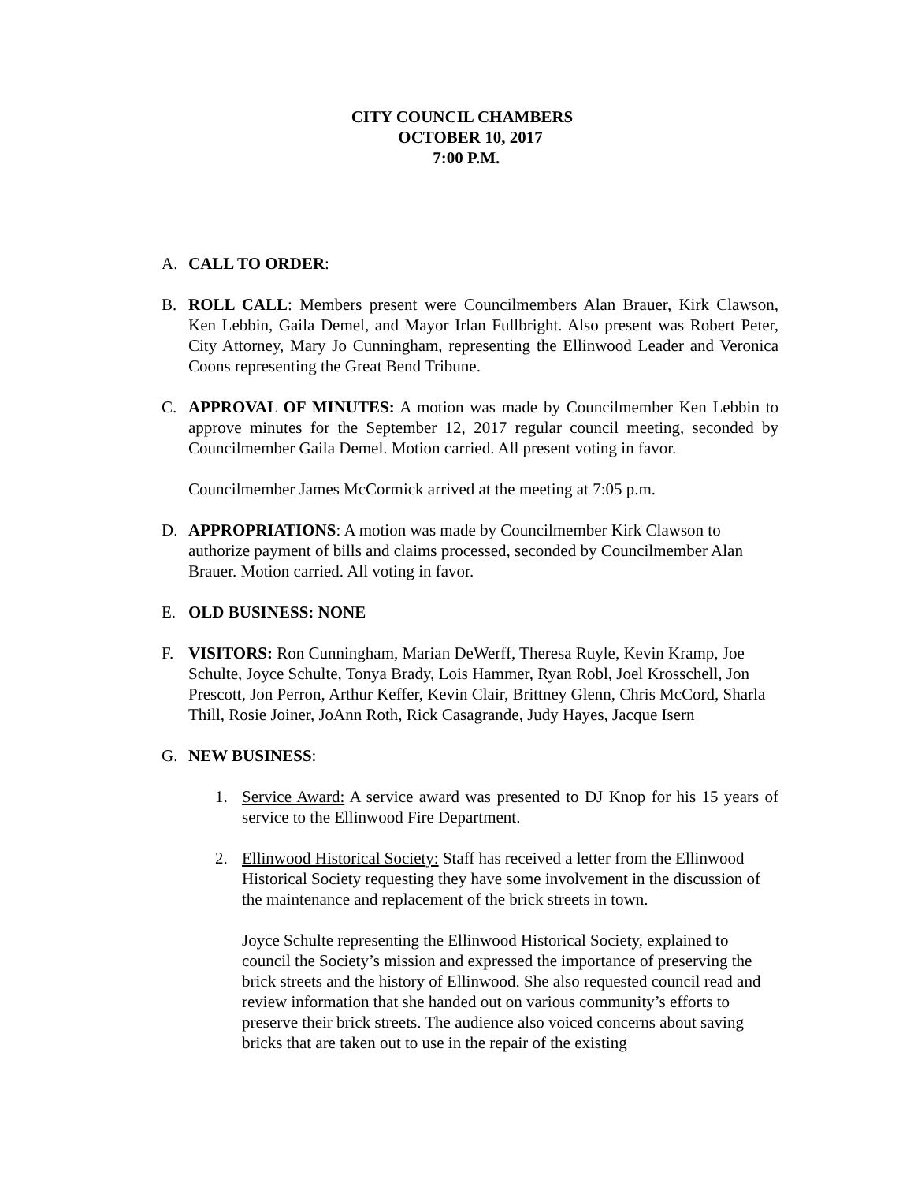CITY COUNCIL CHAMBERS
OCTOBER 10, 2017
7:00 P.M.
A. CALL TO ORDER:
B. ROLL CALL: Members present were Councilmembers Alan Brauer, Kirk Clawson, Ken Lebbin, Gaila Demel, and Mayor Irlan Fullbright. Also present was Robert Peter, City Attorney, Mary Jo Cunningham, representing the Ellinwood Leader and Veronica Coons representing the Great Bend Tribune.
C. APPROVAL OF MINUTES: A motion was made by Councilmember Ken Lebbin to approve minutes for the September 12, 2017 regular council meeting, seconded by Councilmember Gaila Demel. Motion carried. All present voting in favor.
Councilmember James McCormick arrived at the meeting at 7:05 p.m.
D. APPROPRIATIONS: A motion was made by Councilmember Kirk Clawson to authorize payment of bills and claims processed, seconded by Councilmember Alan Brauer. Motion carried. All voting in favor.
E. OLD BUSINESS: NONE
F. VISITORS: Ron Cunningham, Marian DeWerff, Theresa Ruyle, Kevin Kramp, Joe Schulte, Joyce Schulte, Tonya Brady, Lois Hammer, Ryan Robl, Joel Krosschell, Jon Prescott, Jon Perron, Arthur Keffer, Kevin Clair, Brittney Glenn, Chris McCord, Sharla Thill, Rosie Joiner, JoAnn Roth, Rick Casagrande, Judy Hayes, Jacque Isern
G. NEW BUSINESS:
1. Service Award: A service award was presented to DJ Knop for his 15 years of service to the Ellinwood Fire Department.
2. Ellinwood Historical Society: Staff has received a letter from the Ellinwood Historical Society requesting they have some involvement in the discussion of the maintenance and replacement of the brick streets in town.
Joyce Schulte representing the Ellinwood Historical Society, explained to council the Society’s mission and expressed the importance of preserving the brick streets and the history of Ellinwood. She also requested council read and review information that she handed out on various community’s efforts to preserve their brick streets. The audience also voiced concerns about saving bricks that are taken out to use in the repair of the existing